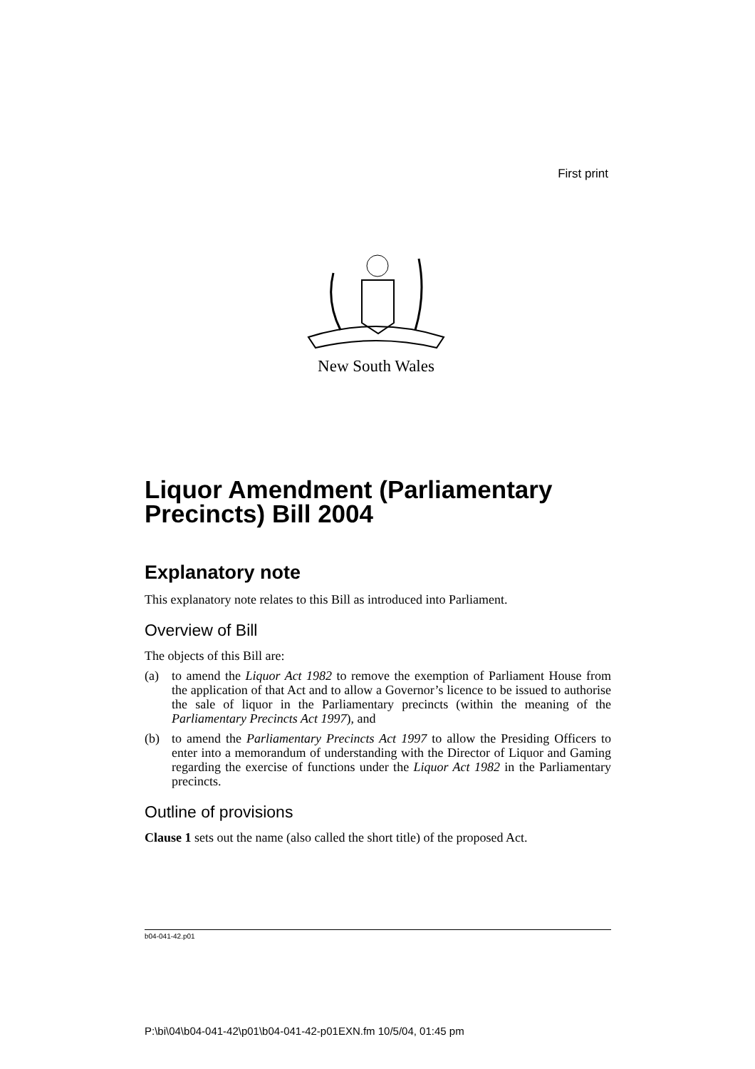First print
New South Wales
Liquor Amendment (Parliamentary Precincts) Bill 2004
Explanatory note
This explanatory note relates to this Bill as introduced into Parliament.
Overview of Bill
The objects of this Bill are:
(a) to amend the Liquor Act 1982 to remove the exemption of Parliament House from the application of that Act and to allow a Governor’s licence to be issued to authorise the sale of liquor in the Parliamentary precincts (within the meaning of the Parliamentary Precincts Act 1997), and
(b) to amend the Parliamentary Precincts Act 1997 to allow the Presiding Officers to enter into a memorandum of understanding with the Director of Liquor and Gaming regarding the exercise of functions under the Liquor Act 1982 in the Parliamentary precincts.
Outline of provisions
Clause 1 sets out the name (also called the short title) of the proposed Act.
b04-041-42.p01
P:\bi\04\b04-041-42\p01\b04-041-42-p01EXN.fm 10/5/04, 01:45 pm